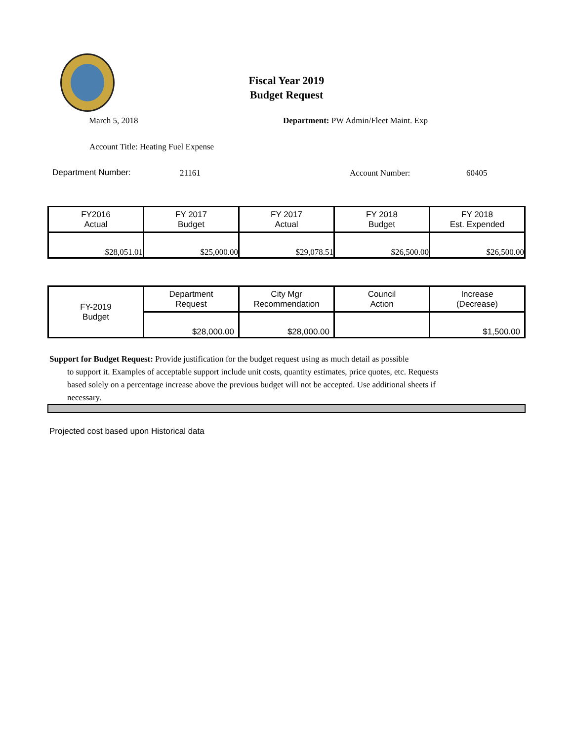Fiscal Year 2019
Budget Request
March 5, 2018
Department: PW Admin/Fleet Maint. Exp
Account Title: Heating Fuel Expense
Department Number: 21161 Account Number: 60405
| FY2016 Actual | FY 2017 Budget | FY 2017 Actual | FY 2018 Budget | FY 2018 Est. Expended |
| $28,051.01 | $25,000.00 | $29,078.51 | $26,500.00 | $26,500.00 |
| FY-2019 Budget | Department Request | City Mgr Recommendation | Council Action | Increase (Decrease) |
| | $28,000.00 | $28,000.00 | | $1,500.00 |
Support for Budget Request: Provide justification for the budget request using as much detail as possible
to support it. Examples of acceptable support include unit costs, quantity estimates, price quotes, etc. Requests based solely on a percentage increase above the previous budget will not be accepted. Use additional sheets if necessary.
Projected cost based upon Historical data